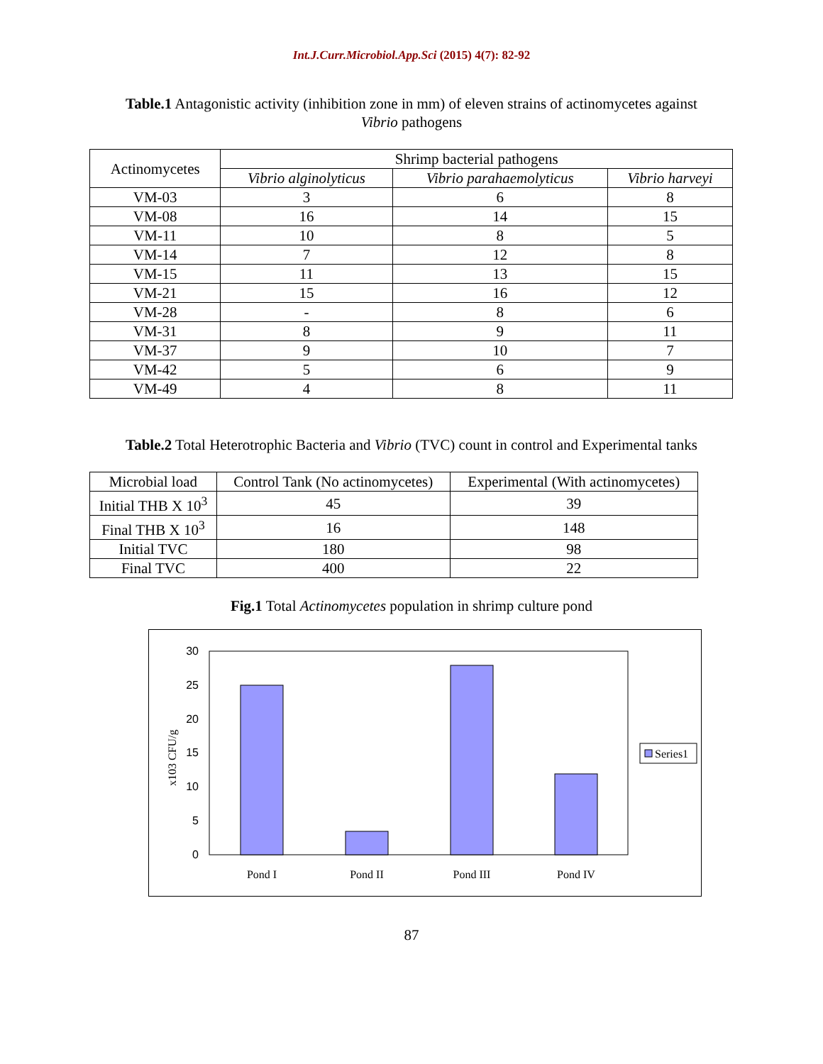Int.J.Curr.Microbiol.App.Sci (2015) 4(7): 82-92
Table.1 Antagonistic activity (inhibition zone in mm) of eleven strains of actinomycetes against
Vibrio pathogens
| Actinomycetes | Shrimp bacterial pathogens | | |
| --- | --- | --- | --- |
| | Vibrio alginolyticus | Vibrio parahaemolyticus | Vibrio harveyi |
| VM-03 | 3 | 6 | 8 |
| VM-08 | 16 | 14 | 15 |
| VM-11 | 10 | 8 | 5 |
| VM-14 | 7 | 12 | 8 |
| VM-15 | 11 | 13 | 15 |
| VM-21 | 15 | 16 | 12 |
| VM-28 | - | 8 | 6 |
| VM-31 | 8 | 9 | 11 |
| VM-37 | 9 | 10 | 7 |
| VM-42 | 5 | 6 | 9 |
| VM-49 | 4 | 8 | 11 |
Table.2 Total Heterotrophic Bacteria and Vibrio (TVC) count in control and Experimental tanks
| Microbial load | Control Tank (No actinomycetes) | Experimental (With actinomycetes) |
| --- | --- | --- |
| Initial THB X 10<sup>3</sup> | 45 | 39 |
| Final THB X 10<sup>3</sup> | 16 | 148 |
| Initial TVC | 180 | 98 |
| Final TVC | 400 | 22 |
Fig.1 Total Actinomycetes population in shrimp culture pond
30
25
20
15
10
5
0
x103 CFU/g
Pond I
Pond II
Pond III
Pond IV
Series1
87